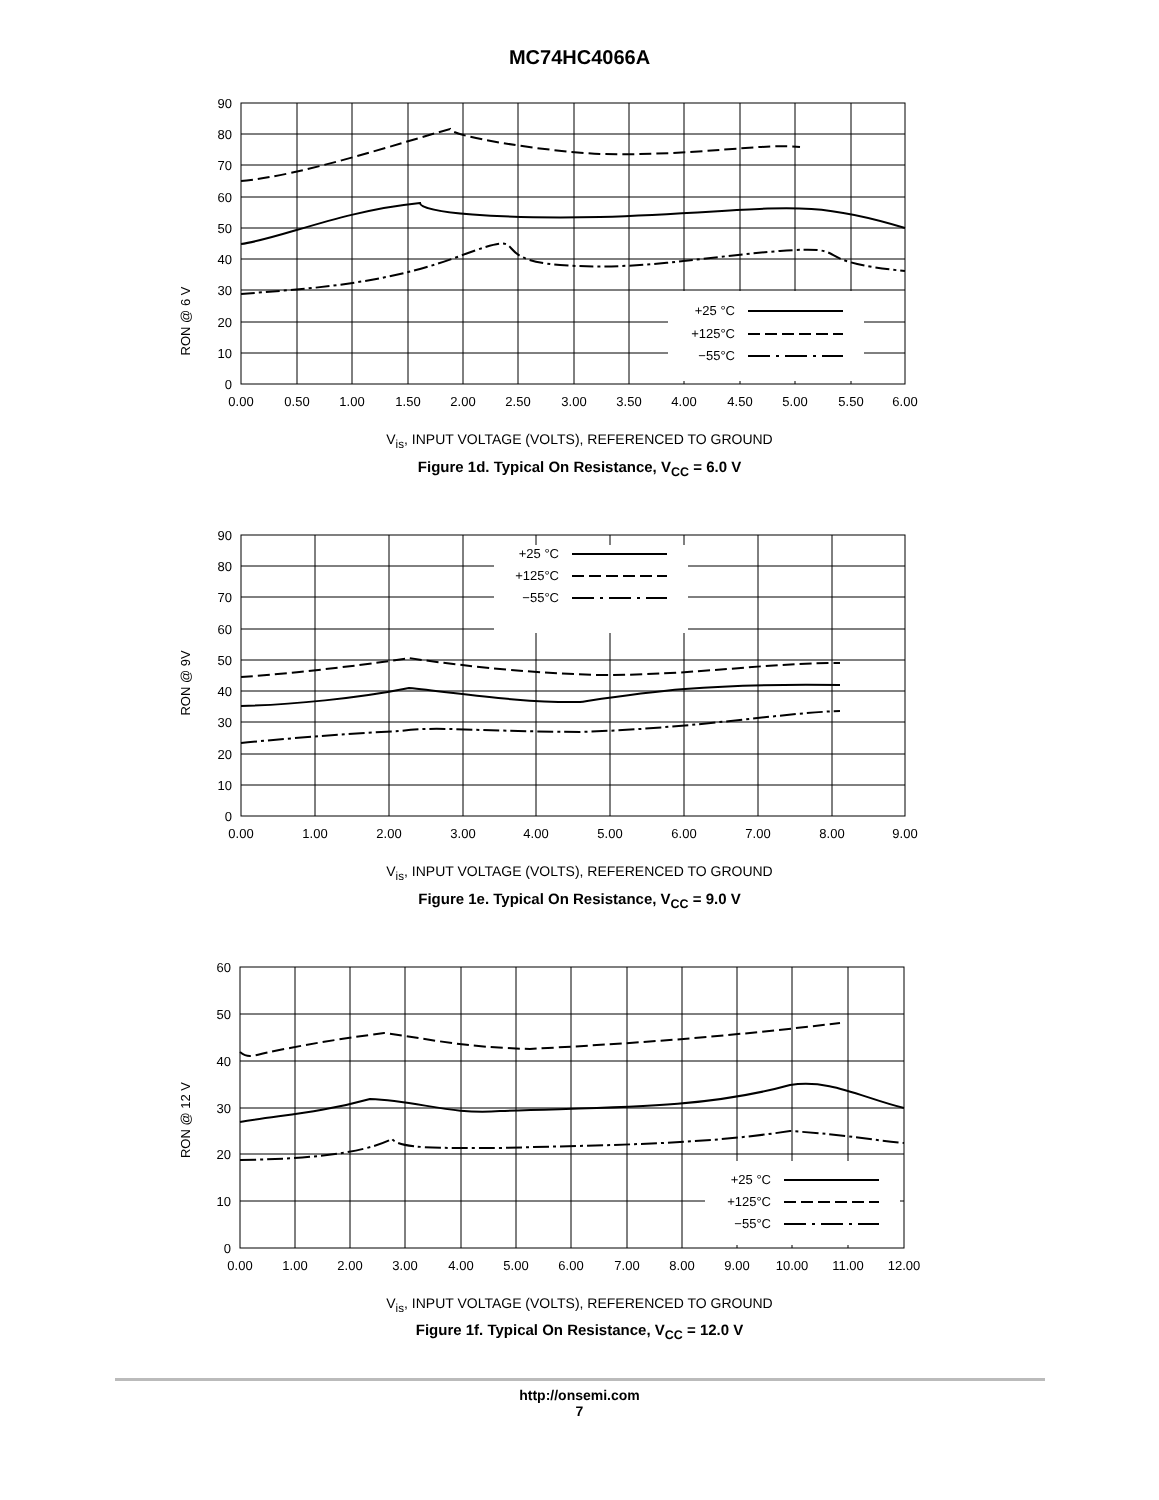MC74HC4066A
RON @ 6 V
+25 °C
+125°C
−55°C
90
80
70
60
50
40
30
20
10
0
0.00
0.50
1.00
1.50
2.00
2.50
3.00
3.50
4.00
4.50
5.00
5.50
6.00
V<sub>is</sub>, INPUT VOLTAGE (VOLTS), REFERENCED TO GROUND
Figure 1d. Typical On Resistance, V<sub>CC</sub> = 6.0 V
RON @ 9V
+25 °C
+125°C
−55°C
90
80
70
60
50
40
30
20
10
0
0.00
1.00
2.00
3.00
4.00
5.00
6.00
7.00
8.00
9.00
V<sub>is</sub>, INPUT VOLTAGE (VOLTS), REFERENCED TO GROUND
Figure 1e. Typical On Resistance, V<sub>CC</sub> = 9.0 V
RON @ 12 V
+25 °C
+125°C
−55°C
60
50
40
30
20
10
0
0.00
1.00
2.00
3.00
4.00
5.00
6.00
7.00
8.00
9.00
10.00
11.00
12.00
V<sub>is</sub>, INPUT VOLTAGE (VOLTS), REFERENCED TO GROUND
Figure 1f. Typical On Resistance, V<sub>CC</sub> = 12.0 V
http://onsemi.com
7